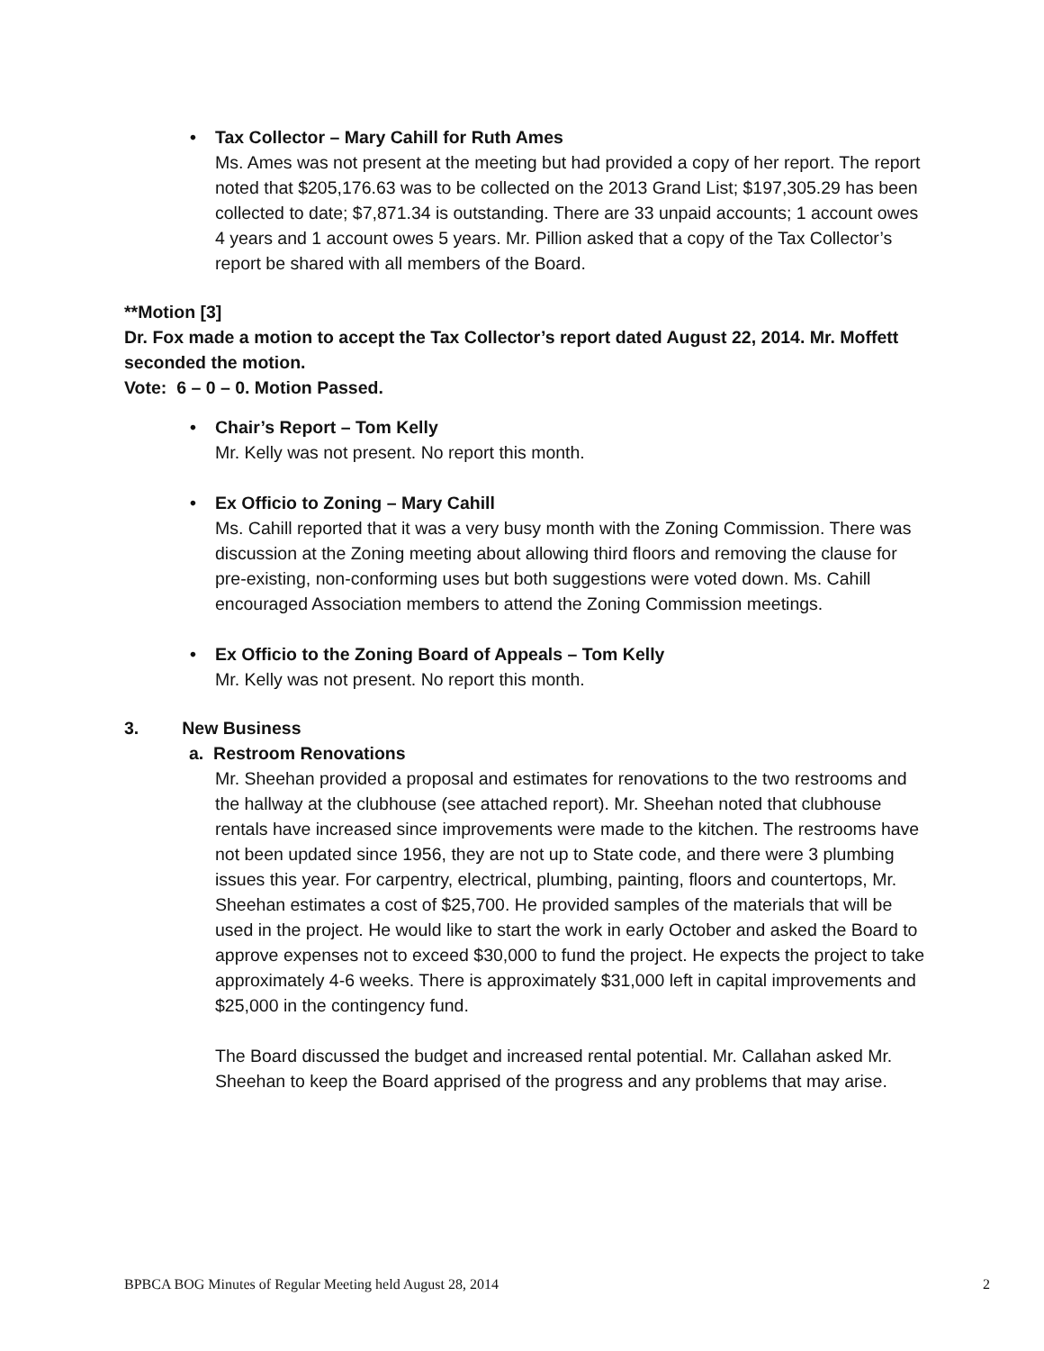•
Tax Collector – Mary Cahill for Ruth Ames
Ms. Ames was not present at the meeting but had provided a copy of her report. The report noted that $205,176.63 was to be collected on the 2013 Grand List; $197,305.29 has been collected to date; $7,871.34 is outstanding. There are 33 unpaid accounts; 1 account owes 4 years and 1 account owes 5 years. Mr. Pillion asked that a copy of the Tax Collector’s report be shared with all members of the Board.
**Motion [3]
Dr. Fox made a motion to accept the Tax Collector’s report dated August 22, 2014. Mr. Moffett seconded the motion.
Vote: 6 – 0 – 0. Motion Passed.
•
Chair’s Report – Tom Kelly
Mr. Kelly was not present. No report this month.
•
Ex Officio to Zoning – Mary Cahill
Ms. Cahill reported that it was a very busy month with the Zoning Commission. There was discussion at the Zoning meeting about allowing third floors and removing the clause for pre-existing, non-conforming uses but both suggestions were voted down. Ms. Cahill encouraged Association members to attend the Zoning Commission meetings.
•
Ex Officio to the Zoning Board of Appeals – Tom Kelly
Mr. Kelly was not present. No report this month.
3. New Business
a. Restroom Renovations
Mr. Sheehan provided a proposal and estimates for renovations to the two restrooms and the hallway at the clubhouse (see attached report). Mr. Sheehan noted that clubhouse rentals have increased since improvements were made to the kitchen. The restrooms have not been updated since 1956, they are not up to State code, and there were 3 plumbing issues this year. For carpentry, electrical, plumbing, painting, floors and countertops, Mr. Sheehan estimates a cost of $25,700. He provided samples of the materials that will be used in the project. He would like to start the work in early October and asked the Board to approve expenses not to exceed $30,000 to fund the project. He expects the project to take approximately 4-6 weeks. There is approximately $31,000 left in capital improvements and $25,000 in the contingency fund.
The Board discussed the budget and increased rental potential. Mr. Callahan asked Mr. Sheehan to keep the Board apprised of the progress and any problems that may arise.
BPBCA BOG Minutes of Regular Meeting held August 28, 2014 2